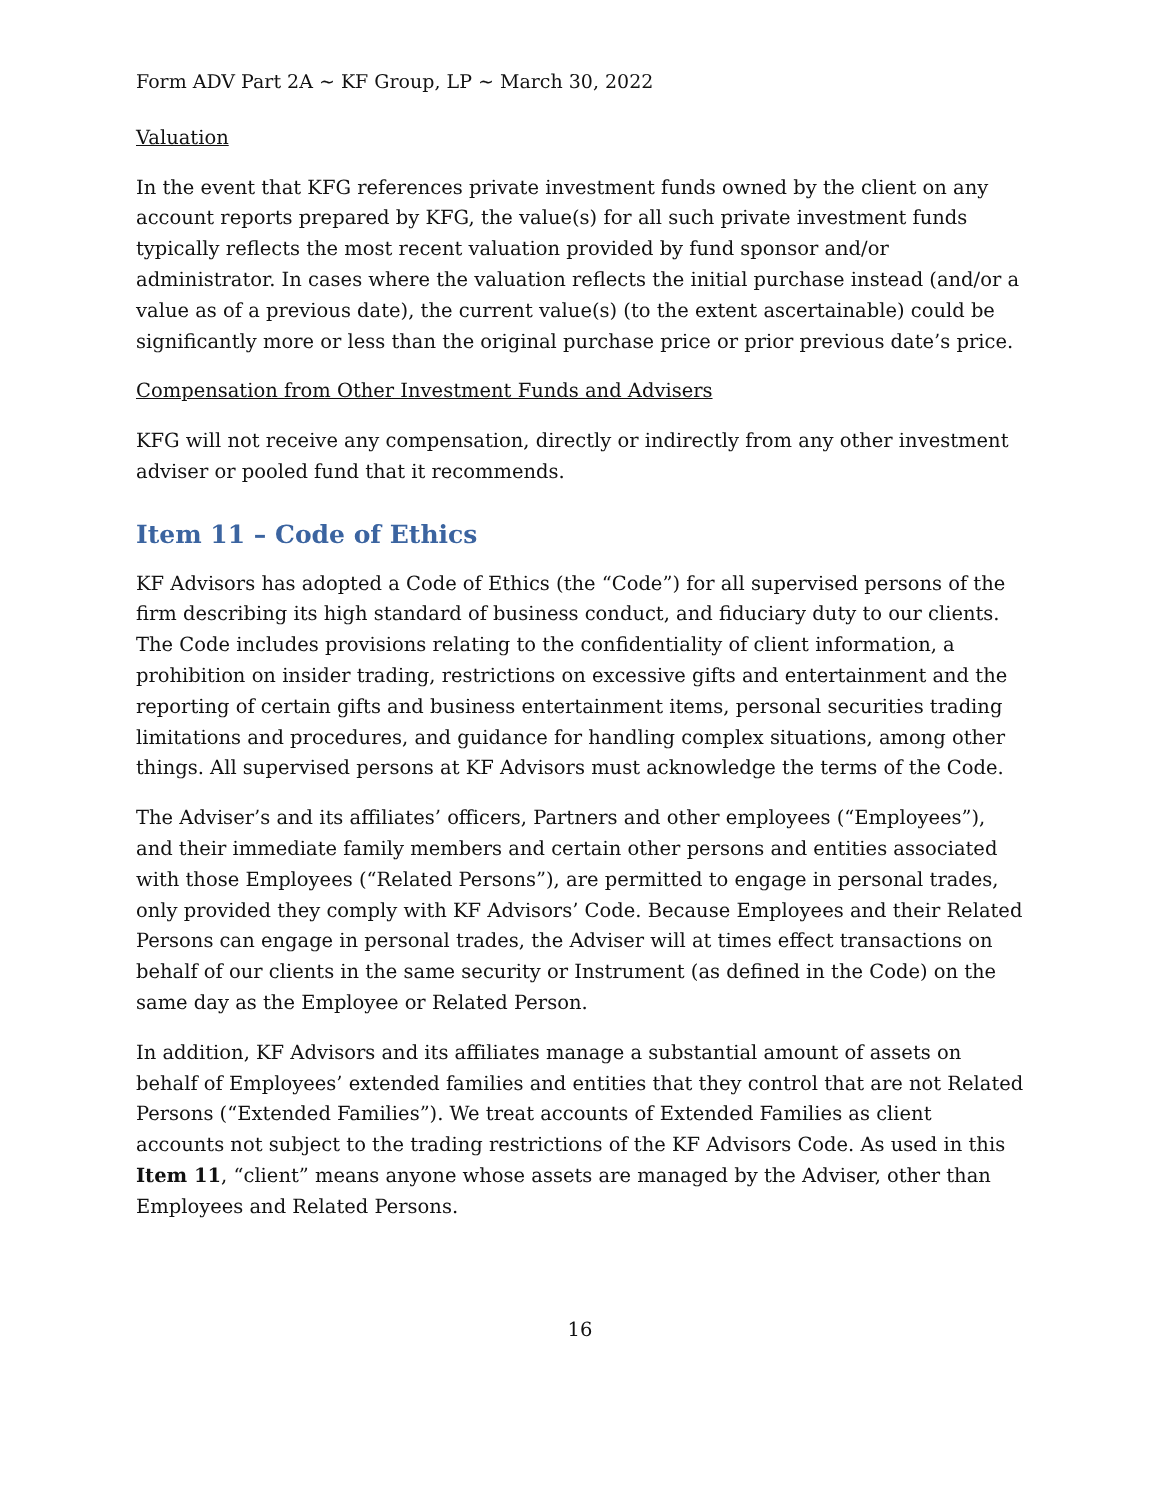Form ADV Part 2A ~ KF Group, LP ~ March 30, 2022
Valuation
In the event that KFG references private investment funds owned by the client on any account reports prepared by KFG, the value(s) for all such private investment funds typically reflects the most recent valuation provided by fund sponsor and/or administrator. In cases where the valuation reflects the initial purchase instead (and/or a value as of a previous date), the current value(s) (to the extent ascertainable) could be significantly more or less than the original purchase price or prior previous date’s price.
Compensation from Other Investment Funds and Advisers
KFG will not receive any compensation, directly or indirectly from any other investment adviser or pooled fund that it recommends.
Item 11 – Code of Ethics
KF Advisors has adopted a Code of Ethics (the “Code”) for all supervised persons of the firm describing its high standard of business conduct, and fiduciary duty to our clients. The Code includes provisions relating to the confidentiality of client information, a prohibition on insider trading, restrictions on excessive gifts and entertainment and the reporting of certain gifts and business entertainment items, personal securities trading limitations and procedures, and guidance for handling complex situations, among other things. All supervised persons at KF Advisors must acknowledge the terms of the Code.
The Adviser’s and its affiliates’ officers, Partners and other employees (“Employees”), and their immediate family members and certain other persons and entities associated with those Employees (“Related Persons”), are permitted to engage in personal trades, only provided they comply with KF Advisors’ Code. Because Employees and their Related Persons can engage in personal trades, the Adviser will at times effect transactions on behalf of our clients in the same security or Instrument (as defined in the Code) on the same day as the Employee or Related Person.
In addition, KF Advisors and its affiliates manage a substantial amount of assets on behalf of Employees’ extended families and entities that they control that are not Related Persons (“Extended Families”). We treat accounts of Extended Families as client accounts not subject to the trading restrictions of the KF Advisors Code. As used in this Item 11, “client” means anyone whose assets are managed by the Adviser, other than Employees and Related Persons.
16